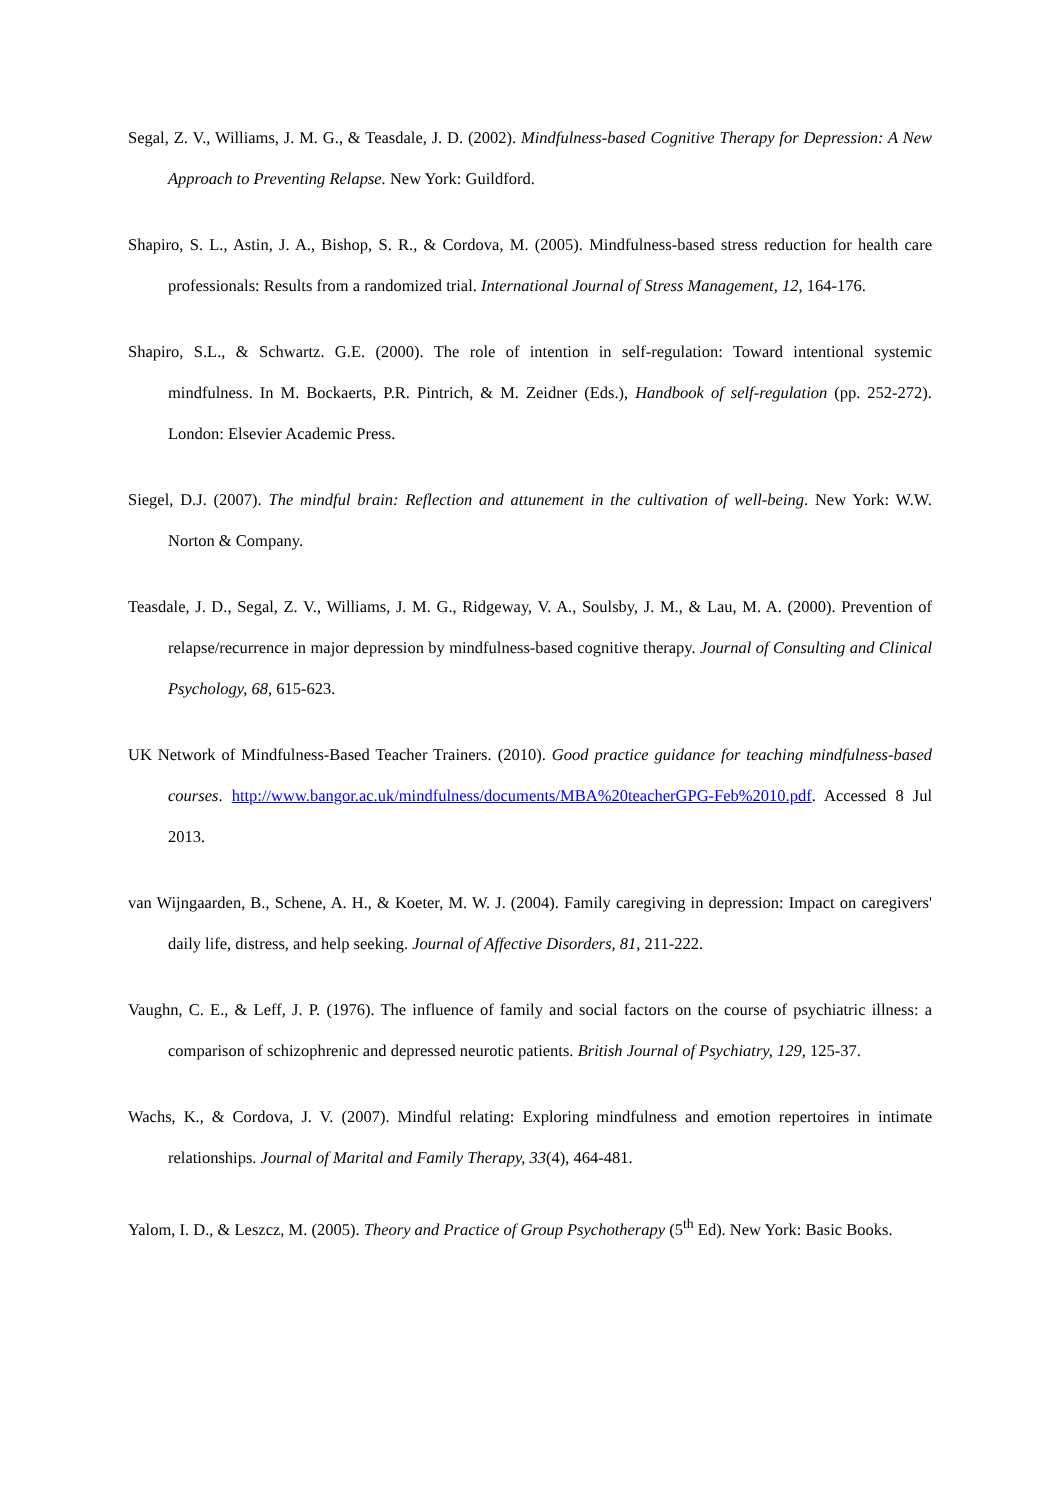Segal, Z. V., Williams, J. M. G., & Teasdale, J. D. (2002). Mindfulness-based Cognitive Therapy for Depression: A New Approach to Preventing Relapse. New York: Guildford.
Shapiro, S. L., Astin, J. A., Bishop, S. R., & Cordova, M. (2005). Mindfulness-based stress reduction for health care professionals: Results from a randomized trial. International Journal of Stress Management, 12, 164-176.
Shapiro, S.L., & Schwartz. G.E. (2000). The role of intention in self-regulation: Toward intentional systemic mindfulness. In M. Bockaerts, P.R. Pintrich, & M. Zeidner (Eds.), Handbook of self-regulation (pp. 252-272). London: Elsevier Academic Press.
Siegel, D.J. (2007). The mindful brain: Reflection and attunement in the cultivation of well-being. New York: W.W. Norton & Company.
Teasdale, J. D., Segal, Z. V., Williams, J. M. G., Ridgeway, V. A., Soulsby, J. M., & Lau, M. A. (2000). Prevention of relapse/recurrence in major depression by mindfulness-based cognitive therapy. Journal of Consulting and Clinical Psychology, 68, 615-623.
UK Network of Mindfulness-Based Teacher Trainers. (2010). Good practice guidance for teaching mindfulness-based courses. http://www.bangor.ac.uk/mindfulness/documents/MBA%20teacherGPG-Feb%2010.pdf. Accessed 8 Jul 2013.
van Wijngaarden, B., Schene, A. H., & Koeter, M. W. J. (2004). Family caregiving in depression: Impact on caregivers' daily life, distress, and help seeking. Journal of Affective Disorders, 81, 211-222.
Vaughn, C. E., & Leff, J. P. (1976). The influence of family and social factors on the course of psychiatric illness: a comparison of schizophrenic and depressed neurotic patients. British Journal of Psychiatry, 129, 125-37.
Wachs, K., & Cordova, J. V. (2007). Mindful relating: Exploring mindfulness and emotion repertoires in intimate relationships. Journal of Marital and Family Therapy, 33(4), 464-481.
Yalom, I. D., & Leszcz, M. (2005). Theory and Practice of Group Psychotherapy (5<sup>th</sup> Ed). New York: Basic Books.